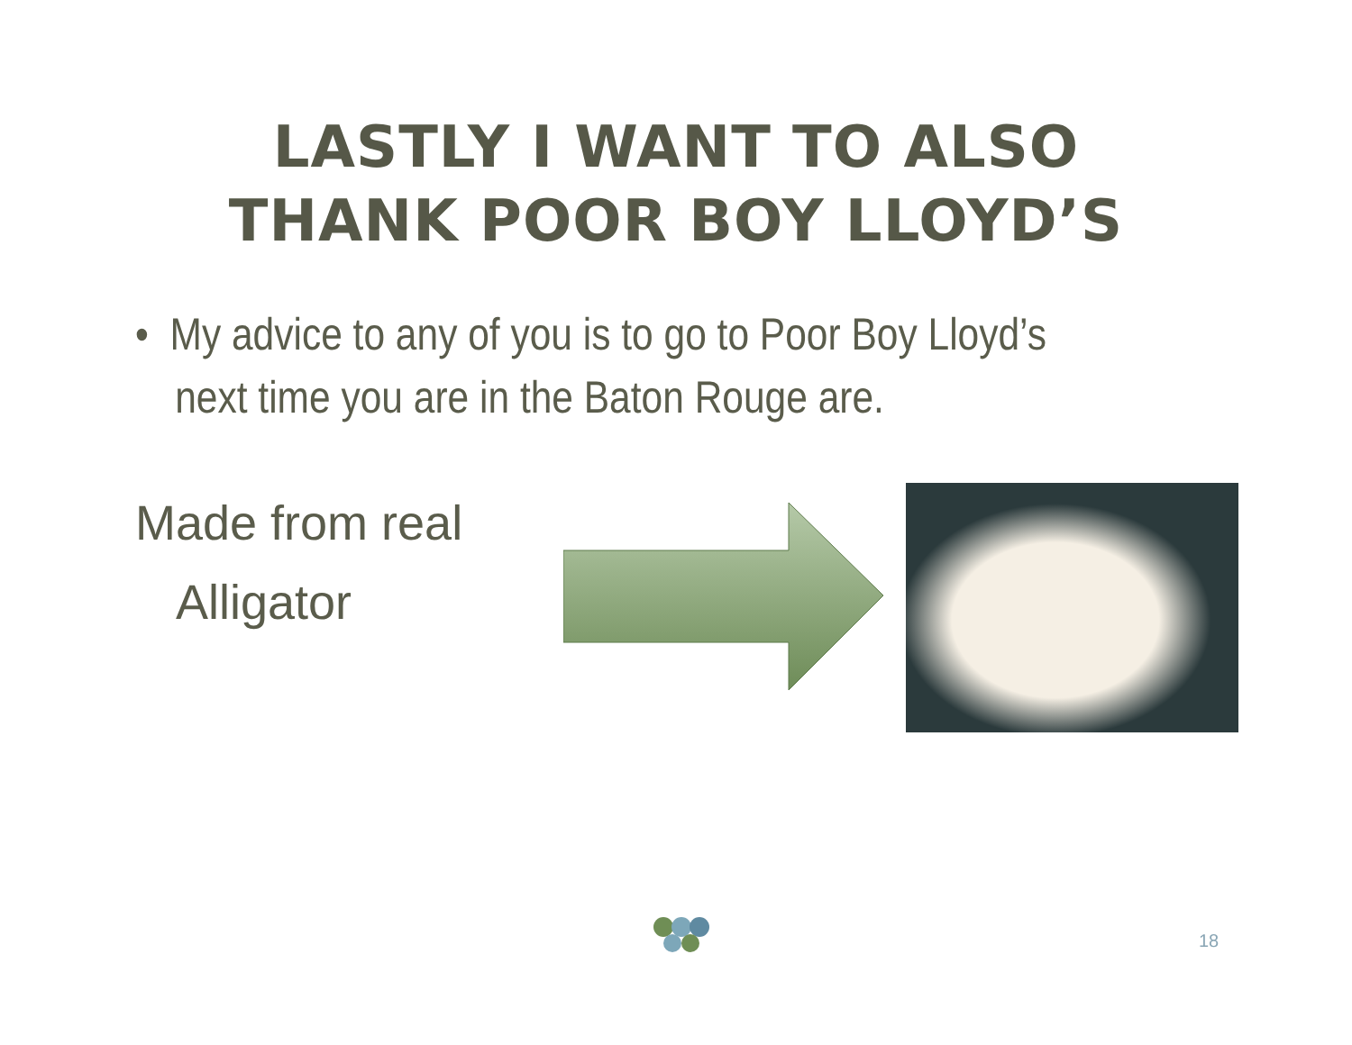LASTLY I WANT TO ALSO
THANK POOR BOY LLOYD’S
• My advice to any of you is to go to Poor Boy Lloyd’s next time you are in the Baton Rouge are.
Made from real
Alligator
18